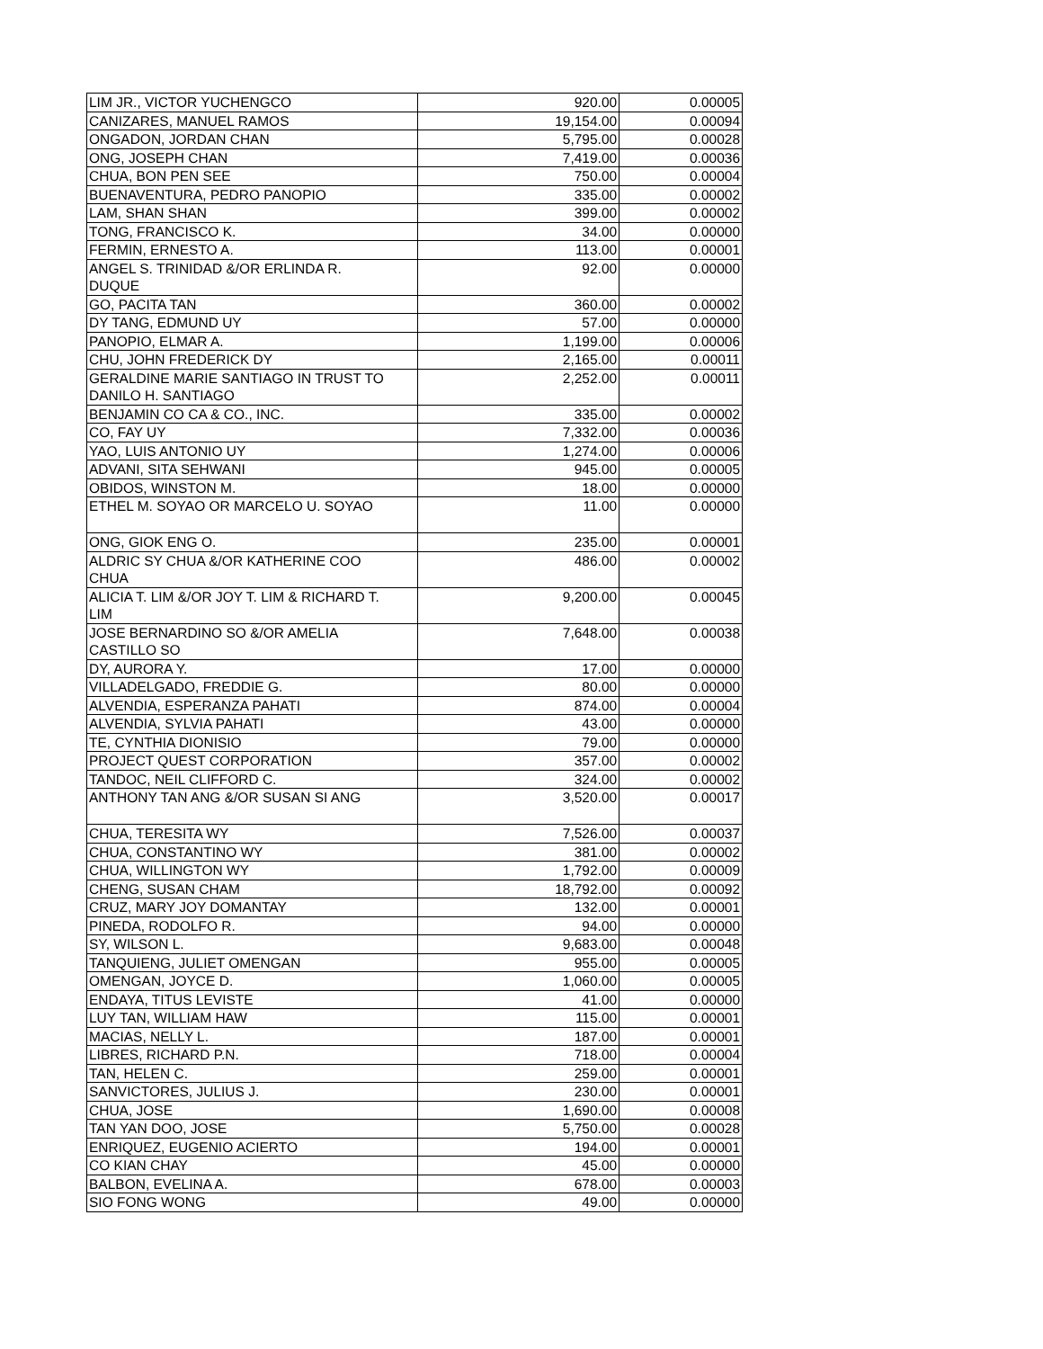| LIM JR., VICTOR YUCHENGCO | 920.00 | 0.00005 |
| CANIZARES, MANUEL RAMOS | 19,154.00 | 0.00094 |
| ONGADON, JORDAN CHAN | 5,795.00 | 0.00028 |
| ONG, JOSEPH CHAN | 7,419.00 | 0.00036 |
| CHUA, BON PEN SEE | 750.00 | 0.00004 |
| BUENAVENTURA, PEDRO PANOPIO | 335.00 | 0.00002 |
| LAM, SHAN SHAN | 399.00 | 0.00002 |
| TONG, FRANCISCO K. | 34.00 | 0.00000 |
| FERMIN, ERNESTO A. | 113.00 | 0.00001 |
| ANGEL S. TRINIDAD &/OR ERLINDA R. DUQUE | 92.00 | 0.00000 |
| GO, PACITA TAN | 360.00 | 0.00002 |
| DY TANG, EDMUND UY | 57.00 | 0.00000 |
| PANOPIO, ELMAR A. | 1,199.00 | 0.00006 |
| CHU, JOHN FREDERICK DY | 2,165.00 | 0.00011 |
| GERALDINE MARIE SANTIAGO IN TRUST TO DANILO H. SANTIAGO | 2,252.00 | 0.00011 |
| BENJAMIN CO CA & CO., INC. | 335.00 | 0.00002 |
| CO, FAY UY | 7,332.00 | 0.00036 |
| YAO, LUIS ANTONIO UY | 1,274.00 | 0.00006 |
| ADVANI, SITA SEHWANI | 945.00 | 0.00005 |
| OBIDOS, WINSTON M. | 18.00 | 0.00000 |
| ETHEL M. SOYAO OR MARCELO U. SOYAO | 11.00 | 0.00000 |
| ONG, GIOK ENG O. | 235.00 | 0.00001 |
| ALDRIC SY CHUA &/OR KATHERINE COO CHUA | 486.00 | 0.00002 |
| ALICIA T. LIM &/OR JOY T. LIM & RICHARD T. LIM | 9,200.00 | 0.00045 |
| JOSE BERNARDINO SO &/OR AMELIA CASTILLO SO | 7,648.00 | 0.00038 |
| DY, AURORA Y. | 17.00 | 0.00000 |
| VILLADELGADO, FREDDIE G. | 80.00 | 0.00000 |
| ALVENDIA, ESPERANZA PAHATI | 874.00 | 0.00004 |
| ALVENDIA, SYLVIA PAHATI | 43.00 | 0.00000 |
| TE, CYNTHIA DIONISIO | 79.00 | 0.00000 |
| PROJECT QUEST CORPORATION | 357.00 | 0.00002 |
| TANDOC, NEIL CLIFFORD C. | 324.00 | 0.00002 |
| ANTHONY TAN ANG &/OR SUSAN SI ANG | 3,520.00 | 0.00017 |
| CHUA, TERESITA WY | 7,526.00 | 0.00037 |
| CHUA, CONSTANTINO WY | 381.00 | 0.00002 |
| CHUA, WILLINGTON WY | 1,792.00 | 0.00009 |
| CHENG, SUSAN CHAM | 18,792.00 | 0.00092 |
| CRUZ, MARY JOY DOMANTAY | 132.00 | 0.00001 |
| PINEDA, RODOLFO R. | 94.00 | 0.00000 |
| SY, WILSON L. | 9,683.00 | 0.00048 |
| TANQUIENG, JULIET OMENGAN | 955.00 | 0.00005 |
| OMENGAN, JOYCE D. | 1,060.00 | 0.00005 |
| ENDAYA, TITUS LEVISTE | 41.00 | 0.00000 |
| LUY TAN, WILLIAM HAW | 115.00 | 0.00001 |
| MACIAS, NELLY L. | 187.00 | 0.00001 |
| LIBRES, RICHARD P.N. | 718.00 | 0.00004 |
| TAN, HELEN C. | 259.00 | 0.00001 |
| SANVICTORES, JULIUS J. | 230.00 | 0.00001 |
| CHUA, JOSE | 1,690.00 | 0.00008 |
| TAN YAN DOO, JOSE | 5,750.00 | 0.00028 |
| ENRIQUEZ, EUGENIO ACIERTO | 194.00 | 0.00001 |
| CO KIAN CHAY | 45.00 | 0.00000 |
| BALBON, EVELINA A. | 678.00 | 0.00003 |
| SIO FONG WONG | 49.00 | 0.00000 |